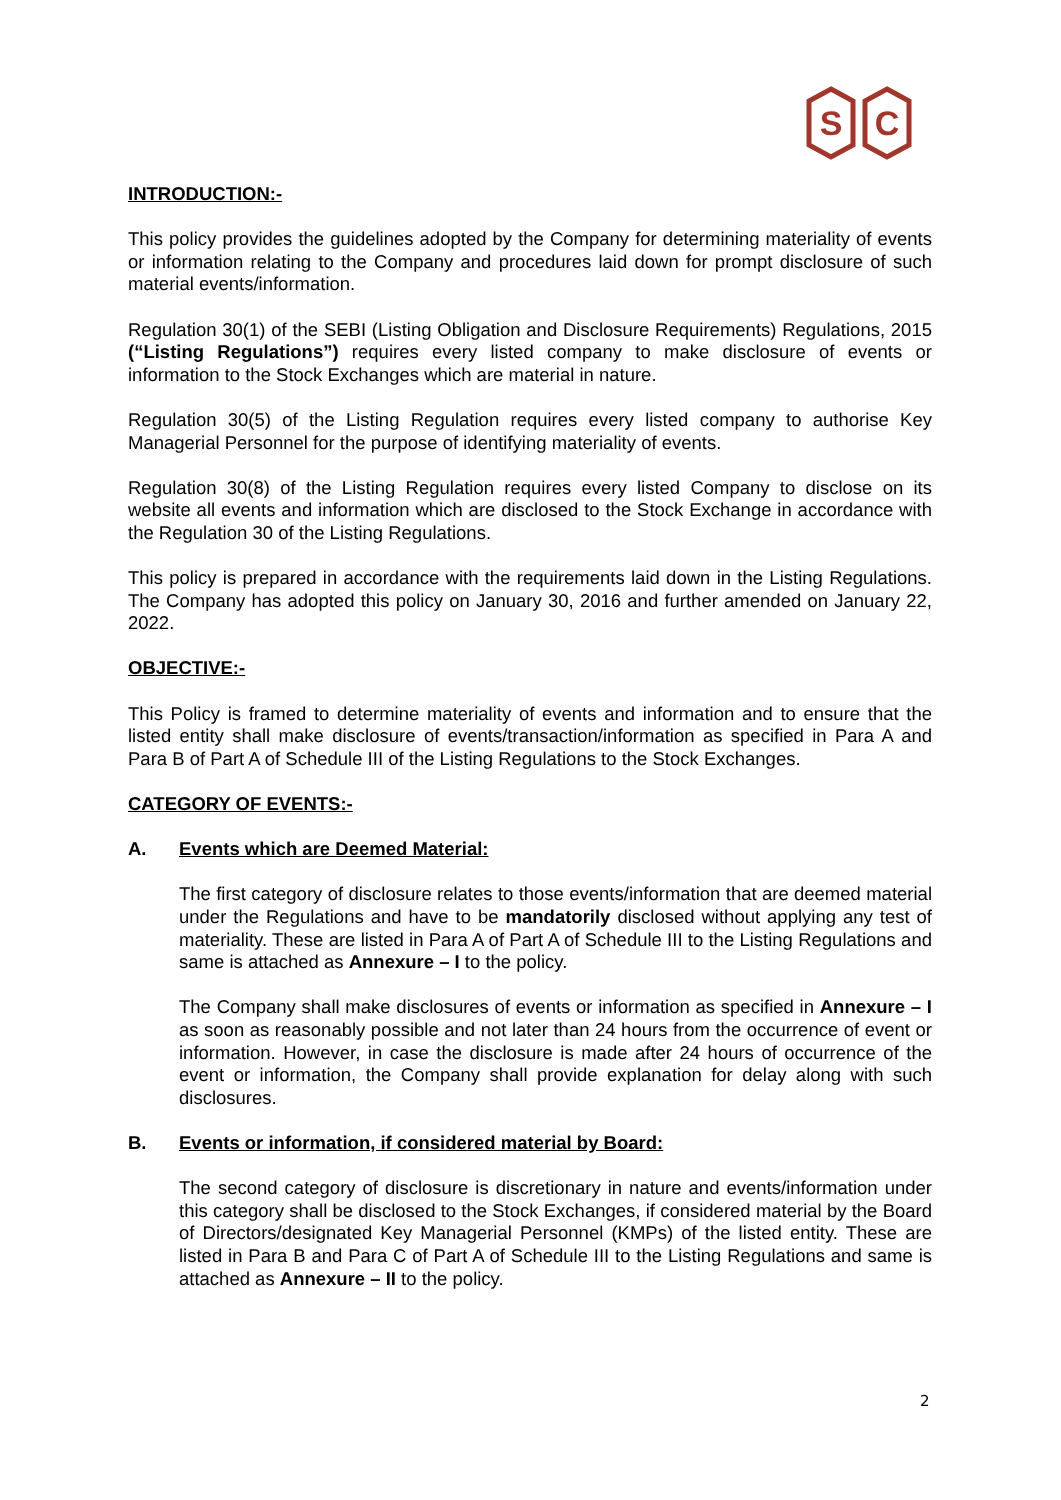S
C
INTRODUCTION:-
This policy provides the guidelines adopted by the Company for determining materiality of events or information relating to the Company and procedures laid down for prompt disclosure of such material events/information.
Regulation 30(1) of the SEBI (Listing Obligation and Disclosure Requirements) Regulations, 2015 (“Listing Regulations”) requires every listed company to make disclosure of events or information to the Stock Exchanges which are material in nature.
Regulation 30(5) of the Listing Regulation requires every listed company to authorise Key Managerial Personnel for the purpose of identifying materiality of events.
Regulation 30(8) of the Listing Regulation requires every listed Company to disclose on its website all events and information which are disclosed to the Stock Exchange in accordance with the Regulation 30 of the Listing Regulations.
This policy is prepared in accordance with the requirements laid down in the Listing Regulations. The Company has adopted this policy on January 30, 2016 and further amended on January 22, 2022.
OBJECTIVE:-
This Policy is framed to determine materiality of events and information and to ensure that the listed entity shall make disclosure of events/transaction/information as specified in Para A and Para B of Part A of Schedule III of the Listing Regulations to the Stock Exchanges.
CATEGORY OF EVENTS:-
A. Events which are Deemed Material:
The first category of disclosure relates to those events/information that are deemed material under the Regulations and have to be mandatorily disclosed without applying any test of materiality. These are listed in Para A of Part A of Schedule III to the Listing Regulations and same is attached as Annexure – I to the policy.
The Company shall make disclosures of events or information as specified in Annexure – I as soon as reasonably possible and not later than 24 hours from the occurrence of event or information. However, in case the disclosure is made after 24 hours of occurrence of the event or information, the Company shall provide explanation for delay along with such disclosures.
B. Events or information, if considered material by Board:
The second category of disclosure is discretionary in nature and events/information under this category shall be disclosed to the Stock Exchanges, if considered material by the Board of Directors/designated Key Managerial Personnel (KMPs) of the listed entity. These are listed in Para B and Para C of Part A of Schedule III to the Listing Regulations and same is attached as Annexure – II to the policy.
2